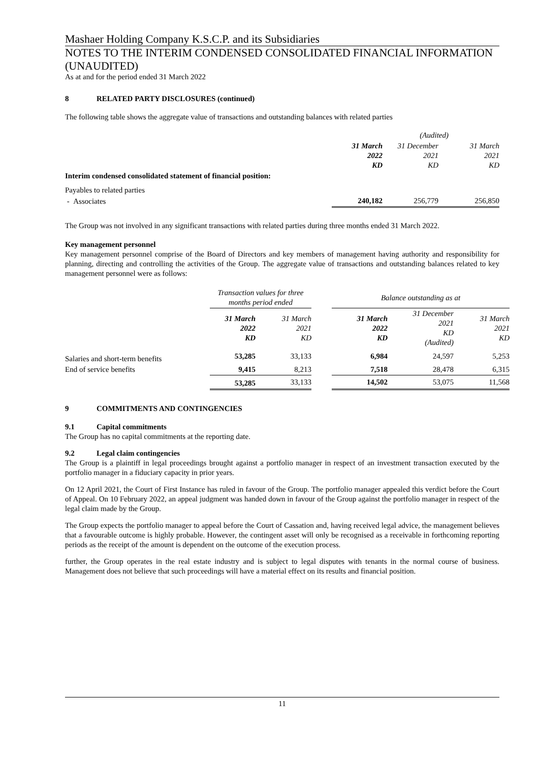Mashaer Holding Company K.S.C.P. and its Subsidiaries
NOTES TO THE INTERIM CONDENSED CONSOLIDATED FINANCIAL INFORMATION (UNAUDITED)
As at and for the period ended 31 March 2022
8 RELATED PARTY DISCLOSURES (continued)
The following table shows the aggregate value of transactions and outstanding balances with related parties
| | | (Audited) | |
| | 31 March 2022 KD | 31 December 2021 KD | 31 March 2021 KD |
| Interim condensed consolidated statement of financial position: | | | |
| Payables to related parties | | | |
| - Associates | 240,182 | 256,779 | 256,850 |
The Group was not involved in any significant transactions with related parties during three months ended 31 March 2022.
Key management personnel
Key management personnel comprise of the Board of Directors and key members of management having authority and responsibility for planning, directing and controlling the activities of the Group. The aggregate value of transactions and outstanding balances related to key management personnel were as follows:
| | Transaction values for three months period ended | | | Balance outstanding as at | | |
| | 31 March 2022 KD | 31 March 2021 KD | | 31 March 2022 KD | 31 December 2021 KD (Audited) | 31 March 2021 KD |
| Salaries and short-term benefits | 53,285 | 33,133 | | 6,984 | 24,597 | 5,253 |
| End of service benefits | 9,415 | 8,213 | | 7,518 | 28,478 | 6,315 |
| | 53,285 | 33,133 | | 14,502 | 53,075 | 11,568 |
9 COMMITMENTS AND CONTINGENCIES
9.1 Capital commitments
The Group has no capital commitments at the reporting date.
9.2 Legal claim contingencies
The Group is a plaintiff in legal proceedings brought against a portfolio manager in respect of an investment transaction executed by the portfolio manager in a fiduciary capacity in prior years.
On 12 April 2021, the Court of First Instance has ruled in favour of the Group. The portfolio manager appealed this verdict before the Court of Appeal. On 10 February 2022, an appeal judgment was handed down in favour of the Group against the portfolio manager in respect of the legal claim made by the Group.
The Group expects the portfolio manager to appeal before the Court of Cassation and, having received legal advice, the management believes that a favourable outcome is highly probable. However, the contingent asset will only be recognised as a receivable in forthcoming reporting periods as the receipt of the amount is dependent on the outcome of the execution process.
further, the Group operates in the real estate industry and is subject to legal disputes with tenants in the normal course of business. Management does not believe that such proceedings will have a material effect on its results and financial position.
11